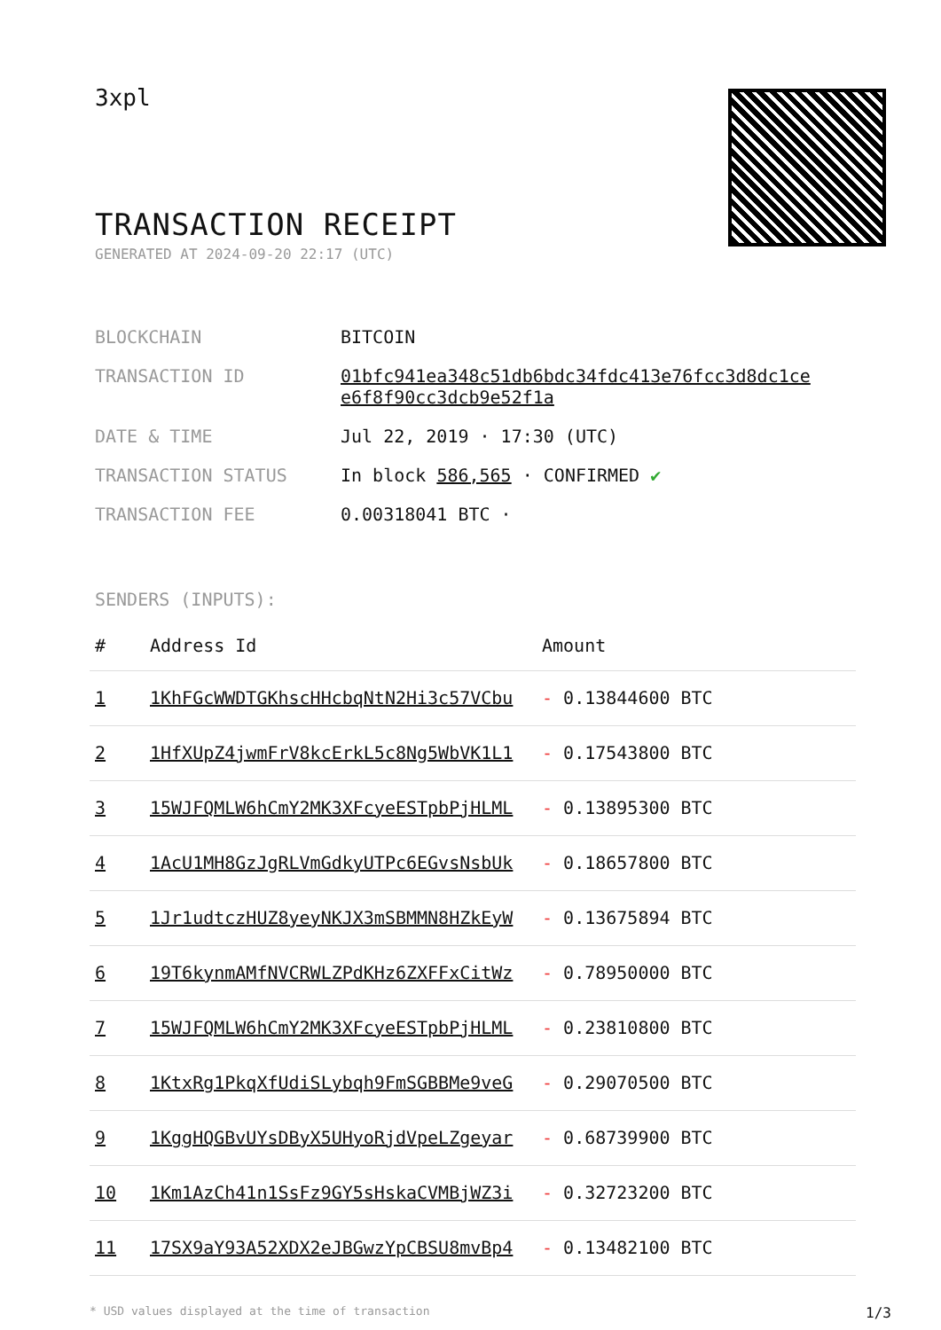3xpl
TRANSACTION RECEIPT
GENERATED AT 2024-09-20 22:17 (UTC)
| BLOCKCHAIN | BITCOIN |
| TRANSACTION ID | 01bfc941ea348c51db6bdc34fdc413e76fcc3d8dc1ce e6f8f90cc3dcb9e52f1a |
| DATE & TIME | Jul 22, 2019 · 17:30 (UTC) |
| TRANSACTION STATUS | In block 586,565 · CONFIRMED ✔ |
| TRANSACTION FEE | 0.00318041 BTC · |
SENDERS (INPUTS):
| # | Address Id | Amount |
| --- | --- | --- |
| 1 | 1KhFGcWWDTGKhscHHcbqNtN2Hi3c57VCbu | - 0.13844600 BTC |
| 2 | 1HfXUpZ4jwmFrV8kcErkL5c8Ng5WbVK1L1 | - 0.17543800 BTC |
| 3 | 15WJFQMLW6hCmY2MK3XFcyeESTpbPjHLML | - 0.13895300 BTC |
| 4 | 1AcU1MH8GzJgRLVmGdkyUTPc6EGvsNsbUk | - 0.18657800 BTC |
| 5 | 1Jr1udtczHUZ8yeyNKJX3mSBMMN8HZkEyW | - 0.13675894 BTC |
| 6 | 19T6kynmAMfNVCRWLZPdKHz6ZXFFxCitWz | - 0.78950000 BTC |
| 7 | 15WJFQMLW6hCmY2MK3XFcyeESTpbPjHLML | - 0.23810800 BTC |
| 8 | 1KtxRg1PkqXfUdiSLybqh9FmSGBBMe9veG | - 0.29070500 BTC |
| 9 | 1KggHQGBvUYsDByX5UHyoRjdVpeLZgeyar | - 0.68739900 BTC |
| 10 | 1Km1AzCh41n1SsFz9GY5sHskaCVMBjWZ3i | - 0.32723200 BTC |
| 11 | 17SX9aY93A52XDX2eJBGwzYpCBSU8mvBp4 | - 0.13482100 BTC |
* USD values displayed at the time of transaction 1/3